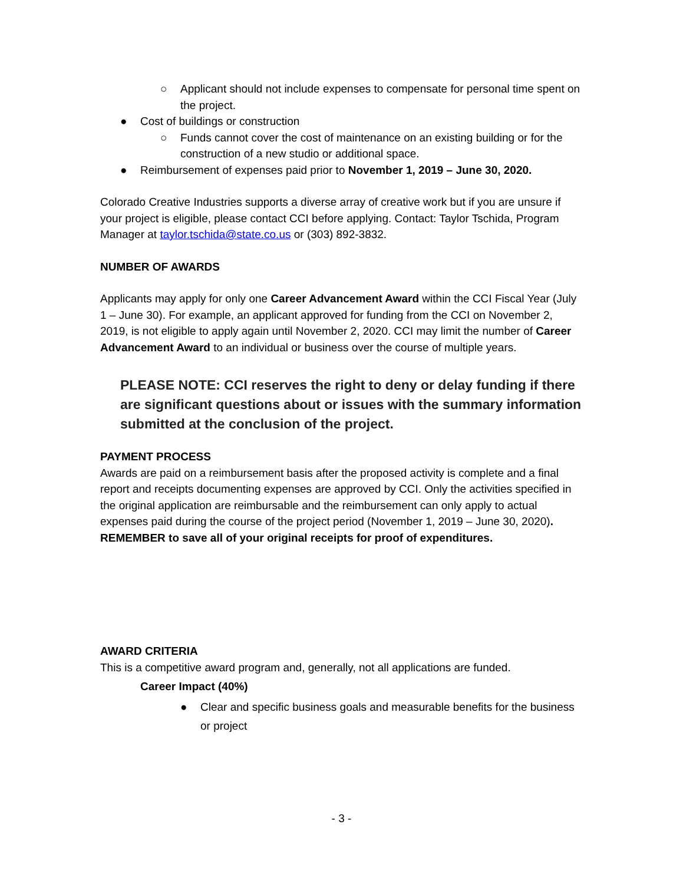○ Applicant should not include expenses to compensate for personal time spent on the project.
● Cost of buildings or construction
○ Funds cannot cover the cost of maintenance on an existing building or for the construction of a new studio or additional space.
● Reimbursement of expenses paid prior to November 1, 2019 – June 30, 2020.
Colorado Creative Industries supports a diverse array of creative work but if you are unsure if your project is eligible, please contact CCI before applying. Contact: Taylor Tschida, Program Manager at taylor.tschida@state.co.us or (303) 892-3832.
NUMBER OF AWARDS
Applicants may apply for only one Career Advancement Award within the CCI Fiscal Year (July 1 – June 30). For example, an applicant approved for funding from the CCI on November 2, 2019, is not eligible to apply again until November 2, 2020. CCI may limit the number of Career Advancement Award to an individual or business over the course of multiple years.
PLEASE NOTE: CCI reserves the right to deny or delay funding if there are significant questions about or issues with the summary information submitted at the conclusion of the project.
PAYMENT PROCESS
Awards are paid on a reimbursement basis after the proposed activity is complete and a final report and receipts documenting expenses are approved by CCI. Only the activities specified in the original application are reimbursable and the reimbursement can only apply to actual expenses paid during the course of the project period (November 1, 2019 – June 30, 2020). REMEMBER to save all of your original receipts for proof of expenditures.
AWARD CRITERIA
This is a competitive award program and, generally, not all applications are funded.
Career Impact (40%)
● Clear and specific business goals and measurable benefits for the business or project
- 3 -